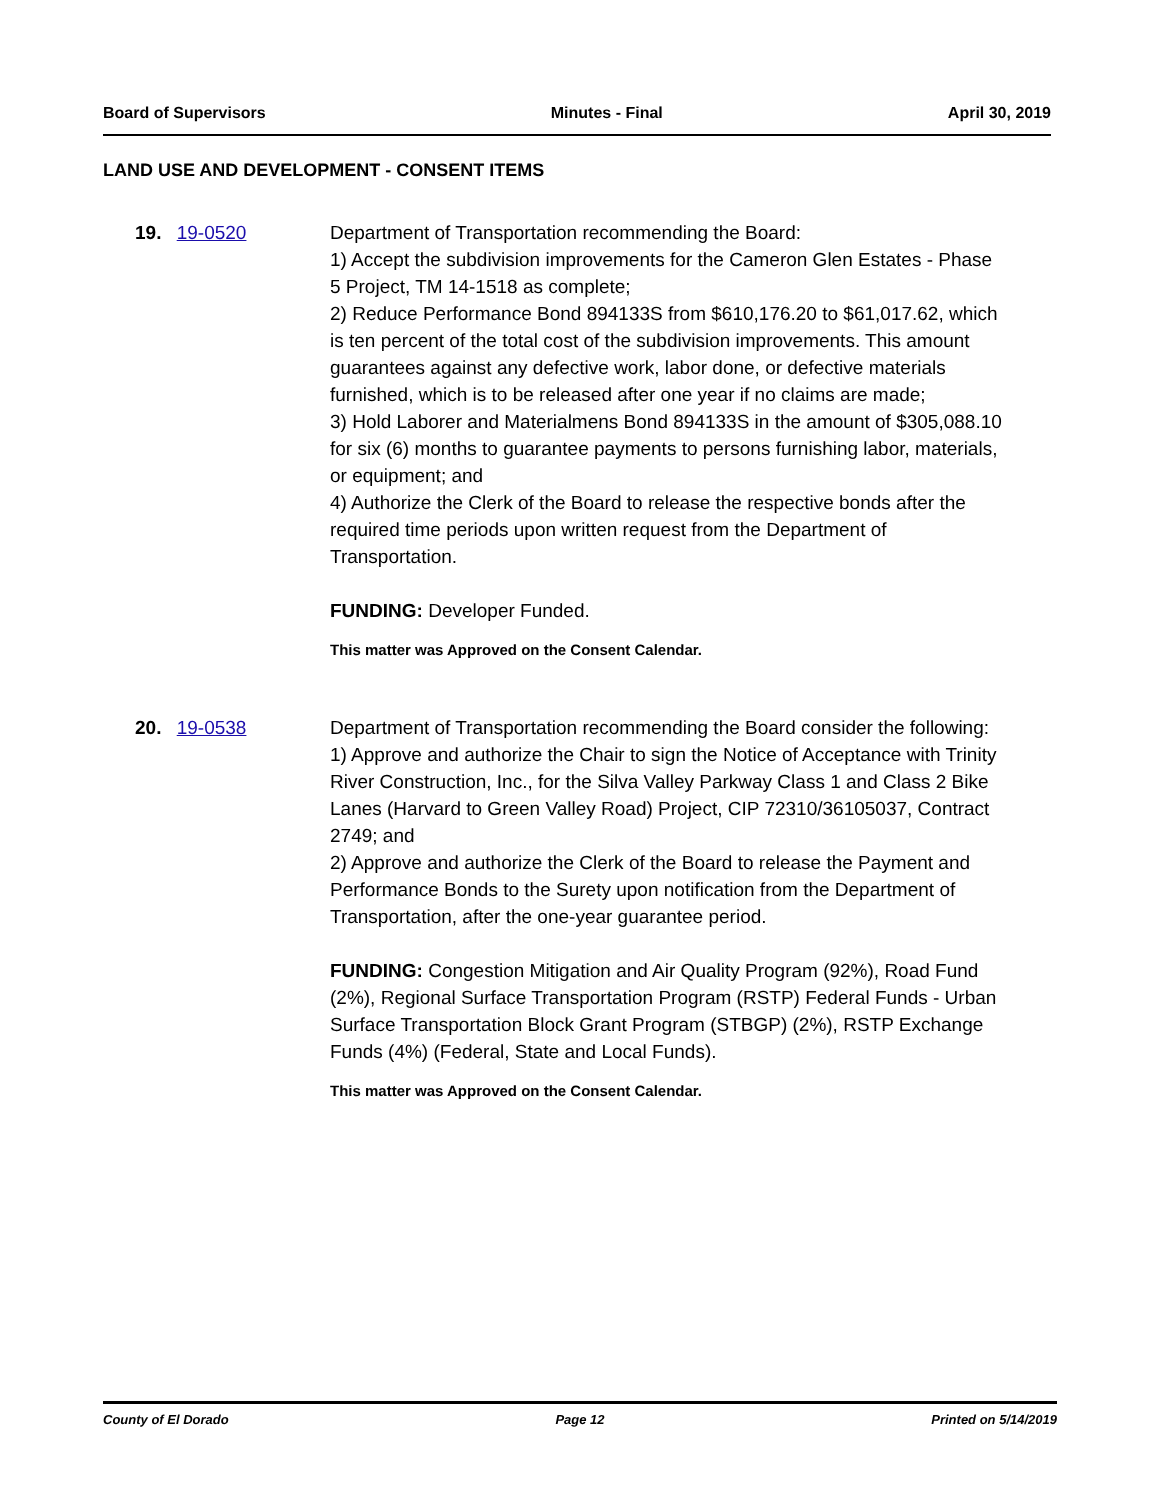Board of Supervisors Minutes - Final April 30, 2019
LAND USE AND DEVELOPMENT - CONSENT ITEMS
19. 19-0520 Department of Transportation recommending the Board:
1) Accept the subdivision improvements for the Cameron Glen Estates - Phase 5 Project, TM 14-1518 as complete;
2) Reduce Performance Bond 894133S from $610,176.20 to $61,017.62, which is ten percent of the total cost of the subdivision improvements. This amount guarantees against any defective work, labor done, or defective materials furnished, which is to be released after one year if no claims are made;
3) Hold Laborer and Materialmens Bond 894133S in the amount of $305,088.10 for six (6) months to guarantee payments to persons furnishing labor, materials, or equipment; and
4) Authorize the Clerk of the Board to release the respective bonds after the required time periods upon written request from the Department of Transportation.
FUNDING: Developer Funded.
This matter was Approved on the Consent Calendar.
20. 19-0538 Department of Transportation recommending the Board consider the following:
1) Approve and authorize the Chair to sign the Notice of Acceptance with Trinity River Construction, Inc., for the Silva Valley Parkway Class 1 and Class 2 Bike Lanes (Harvard to Green Valley Road) Project, CIP 72310/36105037, Contract 2749; and
2) Approve and authorize the Clerk of the Board to release the Payment and Performance Bonds to the Surety upon notification from the Department of Transportation, after the one-year guarantee period.
FUNDING: Congestion Mitigation and Air Quality Program (92%), Road Fund (2%), Regional Surface Transportation Program (RSTP) Federal Funds - Urban Surface Transportation Block Grant Program (STBGP) (2%), RSTP Exchange Funds (4%) (Federal, State and Local Funds).
This matter was Approved on the Consent Calendar.
County of El Dorado Page 12 Printed on 5/14/2019